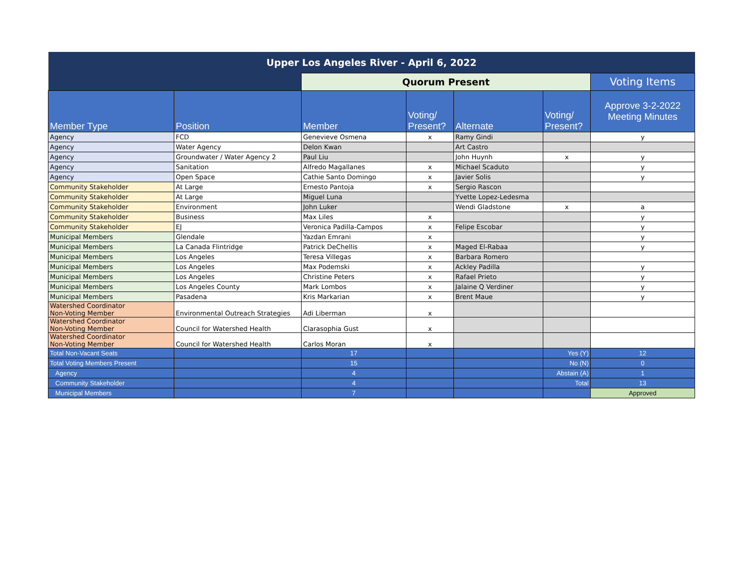| Upper Los Angeles River - April 6, 2022 | | | | | | |
| --- | --- | --- | --- | --- | --- | --- |
| | | Quorum Present | | | | Voting Items |
| Member Type | Position | Member | Voting/ Present? | Alternate | Voting/ Present? | Approve 3-2-2022 Meeting Minutes |
| Agency | FCD | Genevieve Osmena | x | Ramy Gindi | | y |
| Agency | Water Agency | Delon Kwan | | Art Castro | | |
| Agency | Groundwater / Water Agency 2 | Paul Liu | | John Huynh | x | y |
| Agency | Sanitation | Alfredo Magallanes | x | Michael Scaduto | | y |
| Agency | Open Space | Cathie Santo Domingo | x | Javier Solis | | y |
| Community Stakeholder | At Large | Ernesto Pantoja | x | Sergio Rascon | | |
| Community Stakeholder | At Large | Miguel Luna | | Yvette Lopez-Ledesma | | |
| Community Stakeholder | Environment | John Luker | | Wendi Gladstone | x | a |
| Community Stakeholder | Business | Max Liles | x | | | y |
| Community Stakeholder | EJ | Veronica Padilla-Campos | x | Felipe Escobar | | y |
| Municipal Members | Glendale | Yazdan Emrani | x | | | y |
| Municipal Members | La Canada Flintridge | Patrick DeChellis | x | Maged El-Rabaa | | y |
| Municipal Members | Los Angeles | Teresa Villegas | x | Barbara Romero | | |
| Municipal Members | Los Angeles | Max Podemski | x | Ackley Padilla | | y |
| Municipal Members | Los Angeles | Christine Peters | x | Rafael Prieto | | y |
| Municipal Members | Los Angeles County | Mark Lombos | x | Jalaine Q Verdiner | | y |
| Municipal Members | Pasadena | Kris Markarian | x | Brent Maue | | y |
| Watershed Coordinator Non-Voting Member | Environmental Outreach Strategies | Adi Liberman | x | | | |
| Watershed Coordinator Non-Voting Member | Council for Watershed Health | Clarasophia Gust | x | | | |
| Watershed Coordinator Non-Voting Member | Council for Watershed Health | Carlos Moran | x | | | |
| Total Non-Vacant Seats | | 17 | | | Yes (Y) | 12 |
| Total Voting Members Present | | 15 | | | No (N) | 0 |
| Agency | | 4 | | | Abstain (A) | 1 |
| Community Stakeholder | | 4 | | | Total | 13 |
| Municipal Members | | 7 | | | | Approved |